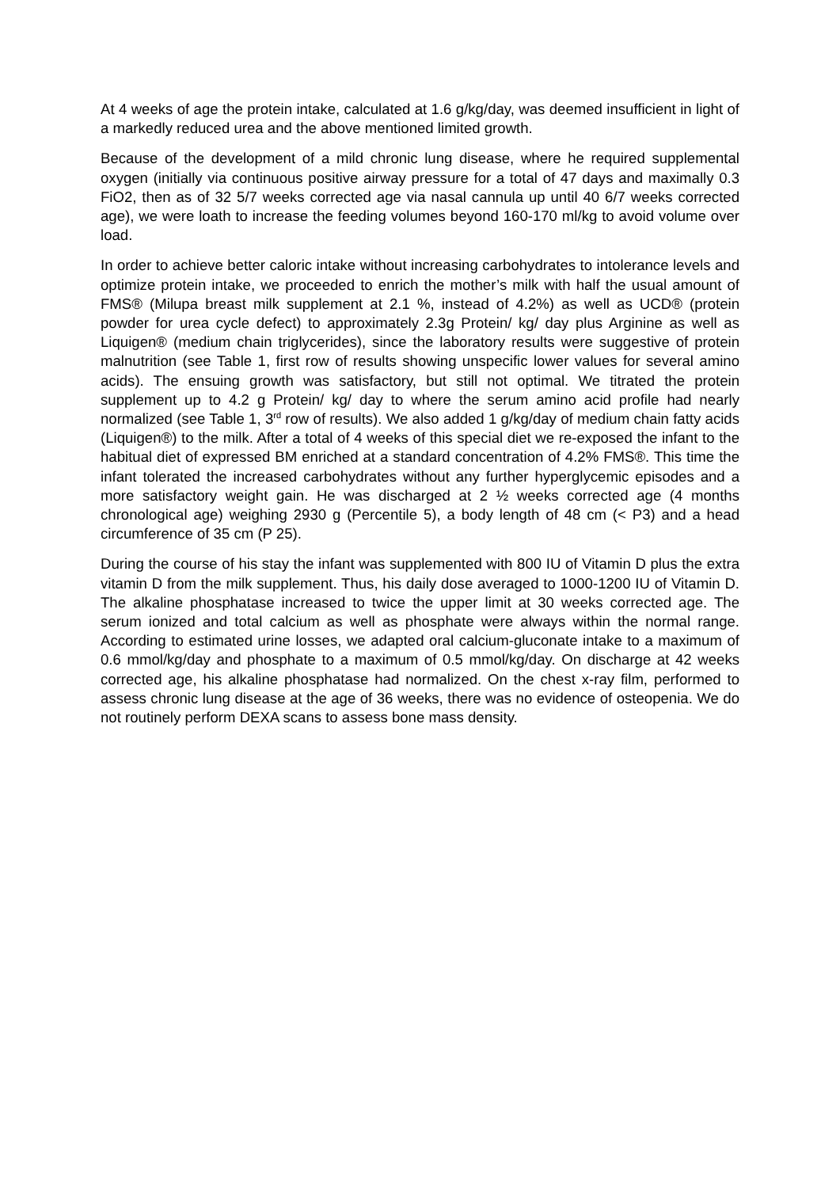At 4 weeks of age the protein intake, calculated at 1.6 g/kg/day, was deemed insufficient in light of a markedly reduced urea and the above mentioned limited growth.
Because of the development of a mild chronic lung disease, where he required supplemental oxygen (initially via continuous positive airway pressure for a total of 47 days and maximally 0.3 FiO2, then as of 32 5/7 weeks corrected age via nasal cannula up until 40 6/7 weeks corrected age), we were loath to increase the feeding volumes beyond 160-170 ml/kg to avoid volume over load.
In order to achieve better caloric intake without increasing carbohydrates to intolerance levels and optimize protein intake, we proceeded to enrich the mother’s milk with half the usual amount of FMS® (Milupa breast milk supplement at 2.1 %, instead of 4.2%) as well as UCD® (protein powder for urea cycle defect) to approximately 2.3g Protein/ kg/ day plus Arginine as well as Liquigen® (medium chain triglycerides), since the laboratory results were suggestive of protein malnutrition (see Table 1, first row of results showing unspecific lower values for several amino acids). The ensuing growth was satisfactory, but still not optimal. We titrated the protein supplement up to 4.2 g Protein/ kg/ day to where the serum amino acid profile had nearly normalized (see Table 1, 3<sup>rd</sup> row of results). We also added 1 g/kg/day of medium chain fatty acids (Liquigen®) to the milk. After a total of 4 weeks of this special diet we re-exposed the infant to the habitual diet of expressed BM enriched at a standard concentration of 4.2% FMS®. This time the infant tolerated the increased carbohydrates without any further hyperglycemic episodes and a more satisfactory weight gain. He was discharged at 2 ½ weeks corrected age (4 months chronological age) weighing 2930 g (Percentile 5), a body length of 48 cm (< P3) and a head circumference of 35 cm (P 25).
During the course of his stay the infant was supplemented with 800 IU of Vitamin D plus the extra vitamin D from the milk supplement. Thus, his daily dose averaged to 1000-1200 IU of Vitamin D. The alkaline phosphatase increased to twice the upper limit at 30 weeks corrected age. The serum ionized and total calcium as well as phosphate were always within the normal range. According to estimated urine losses, we adapted oral calcium-gluconate intake to a maximum of 0.6 mmol/kg/day and phosphate to a maximum of 0.5 mmol/kg/day. On discharge at 42 weeks corrected age, his alkaline phosphatase had normalized. On the chest x-ray film, performed to assess chronic lung disease at the age of 36 weeks, there was no evidence of osteopenia. We do not routinely perform DEXA scans to assess bone mass density.